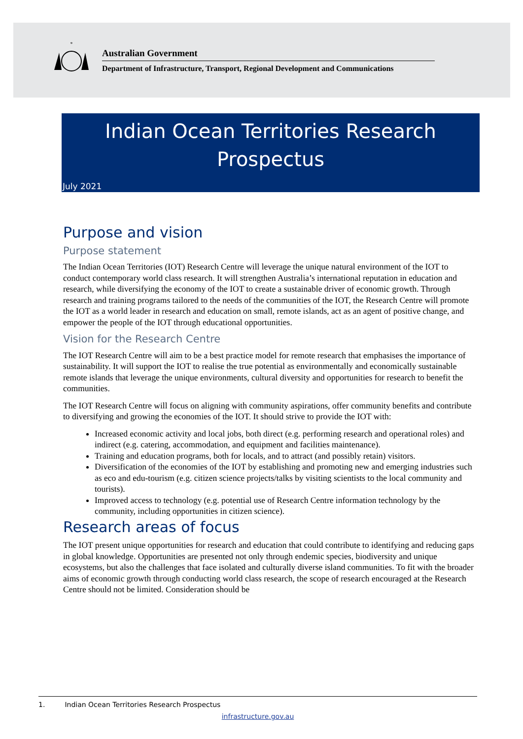*
Australian Government
Department of Infrastructure, Transport, Regional Development and Communications
Indian Ocean Territories Research
Prospectus
July 2021
Purpose and vision
Purpose statement
The Indian Ocean Territories (IOT) Research Centre will leverage the unique natural environment of the IOT to conduct contemporary world class research. It will strengthen Australia’s international reputation in education and research, while diversifying the economy of the IOT to create a sustainable driver of economic growth. Through research and training programs tailored to the needs of the communities of the IOT, the Research Centre will promote the IOT as a world leader in research and education on small, remote islands, act as an agent of positive change, and empower the people of the IOT through educational opportunities.
Vision for the Research Centre
The IOT Research Centre will aim to be a best practice model for remote research that emphasises the importance of sustainability. It will support the IOT to realise the true potential as environmentally and economically sustainable remote islands that leverage the unique environments, cultural diversity and opportunities for research to benefit the communities.
The IOT Research Centre will focus on aligning with community aspirations, offer community benefits and contribute to diversifying and growing the economies of the IOT. It should strive to provide the IOT with:
Increased economic activity and local jobs, both direct (e.g. performing research and operational roles) and indirect (e.g. catering, accommodation, and equipment and facilities maintenance).
Training and education programs, both for locals, and to attract (and possibly retain) visitors.
Diversification of the economies of the IOT by establishing and promoting new and emerging industries such as eco and edu-tourism (e.g. citizen science projects/talks by visiting scientists to the local community and tourists).
Improved access to technology (e.g. potential use of Research Centre information technology by the community, including opportunities in citizen science).
Research areas of focus
The IOT present unique opportunities for research and education that could contribute to identifying and reducing gaps in global knowledge. Opportunities are presented not only through endemic species, biodiversity and unique ecosystems, but also the challenges that face isolated and culturally diverse island communities. To fit with the broader aims of economic growth through conducting world class research, the scope of research encouraged at the Research Centre should not be limited. Consideration should be
1. Indian Ocean Territories Research Prospectus
infrastructure.gov.au